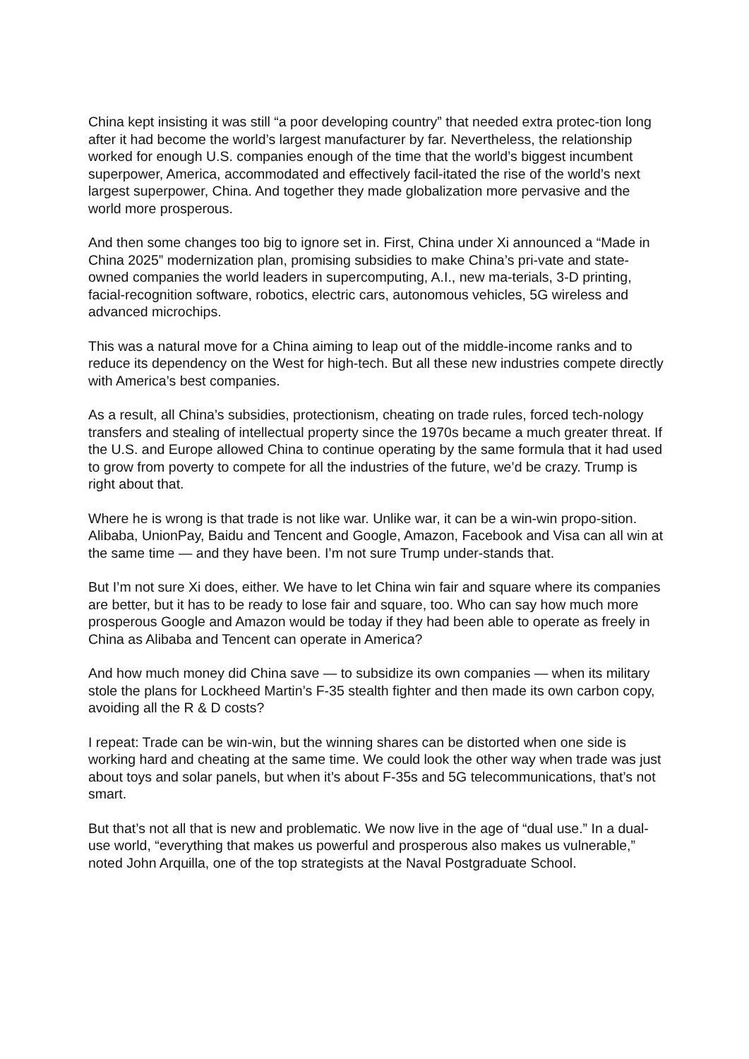China kept insisting it was still “a poor developing country” that needed extra protec-tion long after it had become the world’s largest manufacturer by far. Nevertheless, the relationship worked for enough U.S. companies enough of the time that the world’s biggest incumbent superpower, America, accommodated and effectively facil-itated the rise of the world’s next largest superpower, China. And together they made globalization more pervasive and the world more prosperous.
And then some changes too big to ignore set in. First, China under Xi announced a “Made in China 2025” modernization plan, promising subsidies to make China’s pri-vate and state-owned companies the world leaders in supercomputing, A.I., new ma-terials, 3-D printing, facial-recognition software, robotics, electric cars, autonomous vehicles, 5G wireless and advanced microchips.
This was a natural move for a China aiming to leap out of the middle-income ranks and to reduce its dependency on the West for high-tech. But all these new industries compete directly with America’s best companies.
As a result, all China’s subsidies, protectionism, cheating on trade rules, forced tech-nology transfers and stealing of intellectual property since the 1970s became a much greater threat. If the U.S. and Europe allowed China to continue operating by the same formula that it had used to grow from poverty to compete for all the industries of the future, we’d be crazy. Trump is right about that.
Where he is wrong is that trade is not like war. Unlike war, it can be a win-win propo-sition. Alibaba, UnionPay, Baidu and Tencent and Google, Amazon, Facebook and Visa can all win at the same time — and they have been. I’m not sure Trump under-stands that.
But I’m not sure Xi does, either. We have to let China win fair and square where its companies are better, but it has to be ready to lose fair and square, too. Who can say how much more prosperous Google and Amazon would be today if they had been able to operate as freely in China as Alibaba and Tencent can operate in America?
And how much money did China save — to subsidize its own companies — when its military stole the plans for Lockheed Martin’s F-35 stealth fighter and then made its own carbon copy, avoiding all the R & D costs?
I repeat: Trade can be win-win, but the winning shares can be distorted when one side is working hard and cheating at the same time. We could look the other way when trade was just about toys and solar panels, but when it’s about F-35s and 5G telecommunications, that’s not smart.
But that’s not all that is new and problematic. We now live in the age of “dual use.” In a dual-use world, “everything that makes us powerful and prosperous also makes us vulnerable,” noted John Arquilla, one of the top strategists at the Naval Postgraduate School.